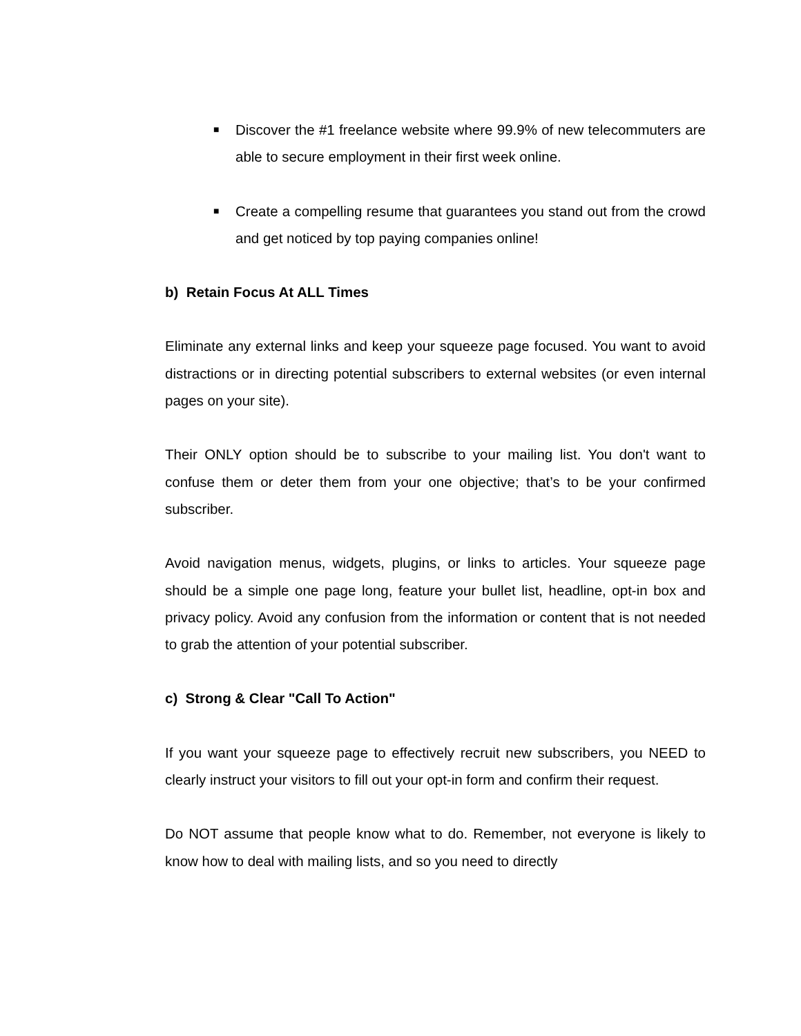■ Discover the #1 freelance website where 99.9% of new telecommuters are able to secure employment in their first week online.
■ Create a compelling resume that guarantees you stand out from the crowd and get noticed by top paying companies online!
b) Retain Focus At ALL Times
Eliminate any external links and keep your squeeze page focused. You want to avoid distractions or in directing potential subscribers to external websites (or even internal pages on your site).
Their ONLY option should be to subscribe to your mailing list. You don't want to confuse them or deter them from your one objective; that’s to be your confirmed subscriber.
Avoid navigation menus, widgets, plugins, or links to articles. Your squeeze page should be a simple one page long, feature your bullet list, headline, opt-in box and privacy policy. Avoid any confusion from the information or content that is not needed to grab the attention of your potential subscriber.
c) Strong & Clear "Call To Action"
If you want your squeeze page to effectively recruit new subscribers, you NEED to clearly instruct your visitors to fill out your opt-in form and confirm their request.
Do NOT assume that people know what to do. Remember, not everyone is likely to know how to deal with mailing lists, and so you need to directly